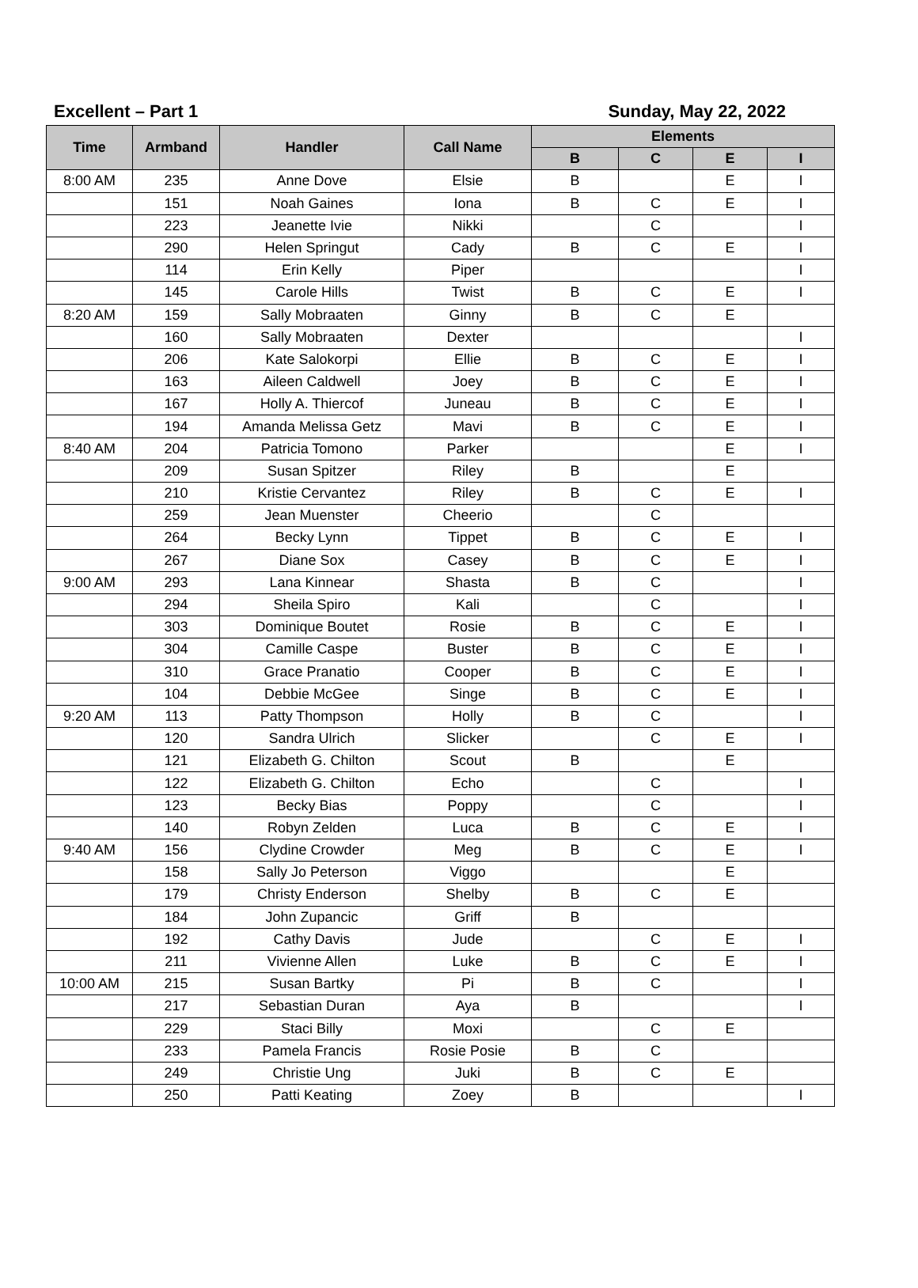Excellent – Part 1 Sunday, May 22, 2022
| Time | Armband | Handler | Call Name | Elements | | | |
| --- | --- | --- | --- | --- | --- | --- | --- |
| | | | | B | C | E | I |
| 8:00 AM | 235 | Anne Dove | Elsie | B | | E | I |
| | 151 | Noah Gaines | Iona | B | C | E | I |
| | 223 | Jeanette Ivie | Nikki | | C | | I |
| | 290 | Helen Springut | Cady | B | C | E | I |
| | 114 | Erin Kelly | Piper | | | | I |
| | 145 | Carole Hills | Twist | B | C | E | I |
| 8:20 AM | 159 | Sally Mobraaten | Ginny | B | C | E | |
| | 160 | Sally Mobraaten | Dexter | | | | I |
| | 206 | Kate Salokorpi | Ellie | B | C | E | I |
| | 163 | Aileen Caldwell | Joey | B | C | E | I |
| | 167 | Holly A. Thiercof | Juneau | B | C | E | I |
| | 194 | Amanda Melissa Getz | Mavi | B | C | E | I |
| 8:40 AM | 204 | Patricia Tomono | Parker | | | E | I |
| | 209 | Susan Spitzer | Riley | B | | E | |
| | 210 | Kristie Cervantez | Riley | B | C | E | I |
| | 259 | Jean Muenster | Cheerio | | C | | |
| | 264 | Becky Lynn | Tippet | B | C | E | I |
| | 267 | Diane Sox | Casey | B | C | E | I |
| 9:00 AM | 293 | Lana Kinnear | Shasta | B | C | | I |
| | 294 | Sheila Spiro | Kali | | C | | I |
| | 303 | Dominique Boutet | Rosie | B | C | E | I |
| | 304 | Camille Caspe | Buster | B | C | E | I |
| | 310 | Grace Pranatio | Cooper | B | C | E | I |
| | 104 | Debbie McGee | Singe | B | C | E | I |
| 9:20 AM | 113 | Patty Thompson | Holly | B | C | | I |
| | 120 | Sandra Ulrich | Slicker | | C | E | I |
| | 121 | Elizabeth G. Chilton | Scout | B | | E | |
| | 122 | Elizabeth G. Chilton | Echo | | C | | I |
| | 123 | Becky Bias | Poppy | | C | | I |
| | 140 | Robyn Zelden | Luca | B | C | E | I |
| 9:40 AM | 156 | Clydine Crowder | Meg | B | C | E | I |
| | 158 | Sally Jo Peterson | Viggo | | | E | |
| | 179 | Christy Enderson | Shelby | B | C | E | |
| | 184 | John Zupancic | Griff | B | | | |
| | 192 | Cathy Davis | Jude | | C | E | I |
| | 211 | Vivienne Allen | Luke | B | C | E | I |
| 10:00 AM | 215 | Susan Bartky | Pi | B | C | | I |
| | 217 | Sebastian Duran | Aya | B | | | I |
| | 229 | Staci Billy | Moxi | | C | E | |
| | 233 | Pamela Francis | Rosie Posie | B | C | | |
| | 249 | Christie Ung | Juki | B | C | E | |
| | 250 | Patti Keating | Zoey | B | | | I |